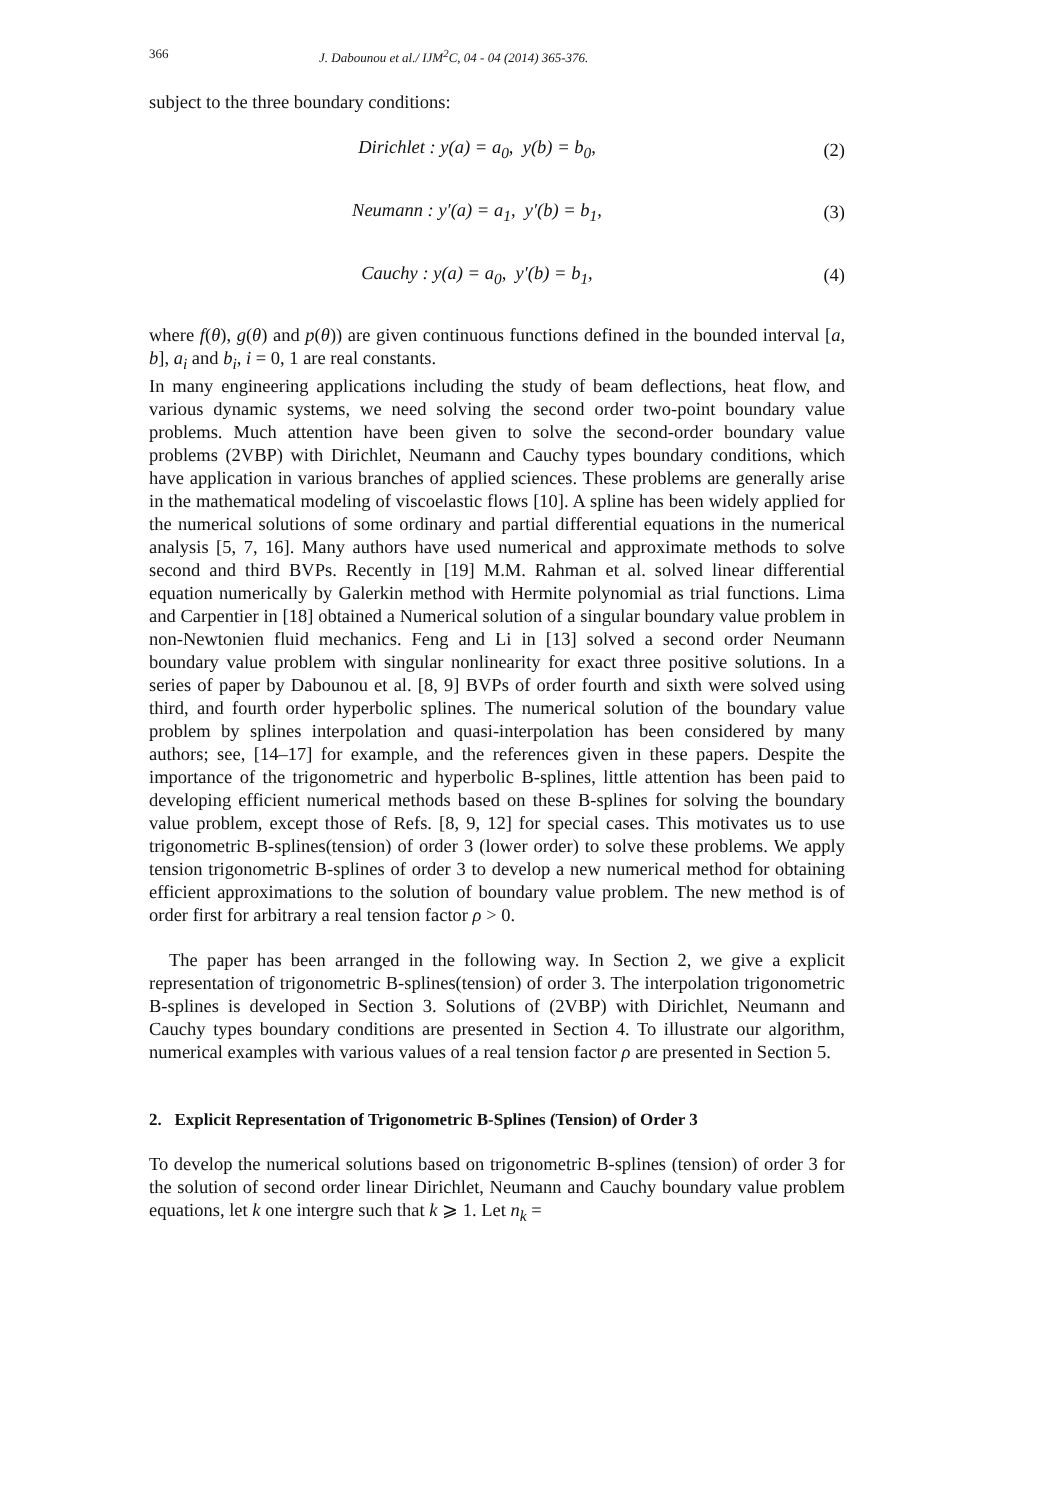366 J. Dabounou et al./ IJM<sup>2</sup>C, 04 - 04 (2014) 365-376.
subject to the three boundary conditions:
Dirichlet : y(a) = a<sub>0</sub>, y(b) = b<sub>0</sub>, (2)
Neumann : y′(a) = a<sub>1</sub>, y′(b) = b<sub>1</sub>, (3)
Cauchy : y(a) = a<sub>0</sub>, y′(b) = b<sub>1</sub>, (4)
where f(θ), g(θ) and p(θ)) are given continuous functions defined in the bounded interval [a, b], a<sub>i</sub> and b<sub>i</sub>, i = 0, 1 are real constants.
In many engineering applications including the study of beam deflections, heat flow, and various dynamic systems, we need solving the second order two-point boundary value problems. Much attention have been given to solve the second-order boundary value problems (2VBP) with Dirichlet, Neumann and Cauchy types boundary conditions, which have application in various branches of applied sciences. These problems are generally arise in the mathematical modeling of viscoelastic flows [10]. A spline has been widely applied for the numerical solutions of some ordinary and partial differential equations in the numerical analysis [5, 7, 16]. Many authors have used numerical and approximate methods to solve second and third BVPs. Recently in [19] M.M. Rahman et al. solved linear differential equation numerically by Galerkin method with Hermite polynomial as trial functions. Lima and Carpentier in [18] obtained a Numerical solution of a singular boundary value problem in non-Newtonien fluid mechanics. Feng and Li in [13] solved a second order Neumann boundary value problem with singular nonlinearity for exact three positive solutions. In a series of paper by Dabounou et al. [8, 9] BVPs of order fourth and sixth were solved using third, and fourth order hyperbolic splines. The numerical solution of the boundary value problem by splines interpolation and quasi-interpolation has been considered by many authors; see, [14–17] for example, and the references given in these papers. Despite the importance of the trigonometric and hyperbolic B-splines, little attention has been paid to developing efficient numerical methods based on these B-splines for solving the boundary value problem, except those of Refs. [8, 9, 12] for special cases. This motivates us to use trigonometric B-splines(tension) of order 3 (lower order) to solve these problems. We apply tension trigonometric B-splines of order 3 to develop a new numerical method for obtaining efficient approximations to the solution of boundary value problem. The new method is of order first for arbitrary a real tension factor ρ > 0.
The paper has been arranged in the following way. In Section 2, we give a explicit representation of trigonometric B-splines(tension) of order 3. The interpolation trigonometric B-splines is developed in Section 3. Solutions of (2VBP) with Dirichlet, Neumann and Cauchy types boundary conditions are presented in Section 4. To illustrate our algorithm, numerical examples with various values of a real tension factor ρ are presented in Section 5.
2. Explicit Representation of Trigonometric B-Splines (Tension) of Order 3
To develop the numerical solutions based on trigonometric B-splines (tension) of order 3 for the solution of second order linear Dirichlet, Neumann and Cauchy boundary value problem equations, let k one intergre such that k ⩾ 1. Let n<sub>k</sub> =